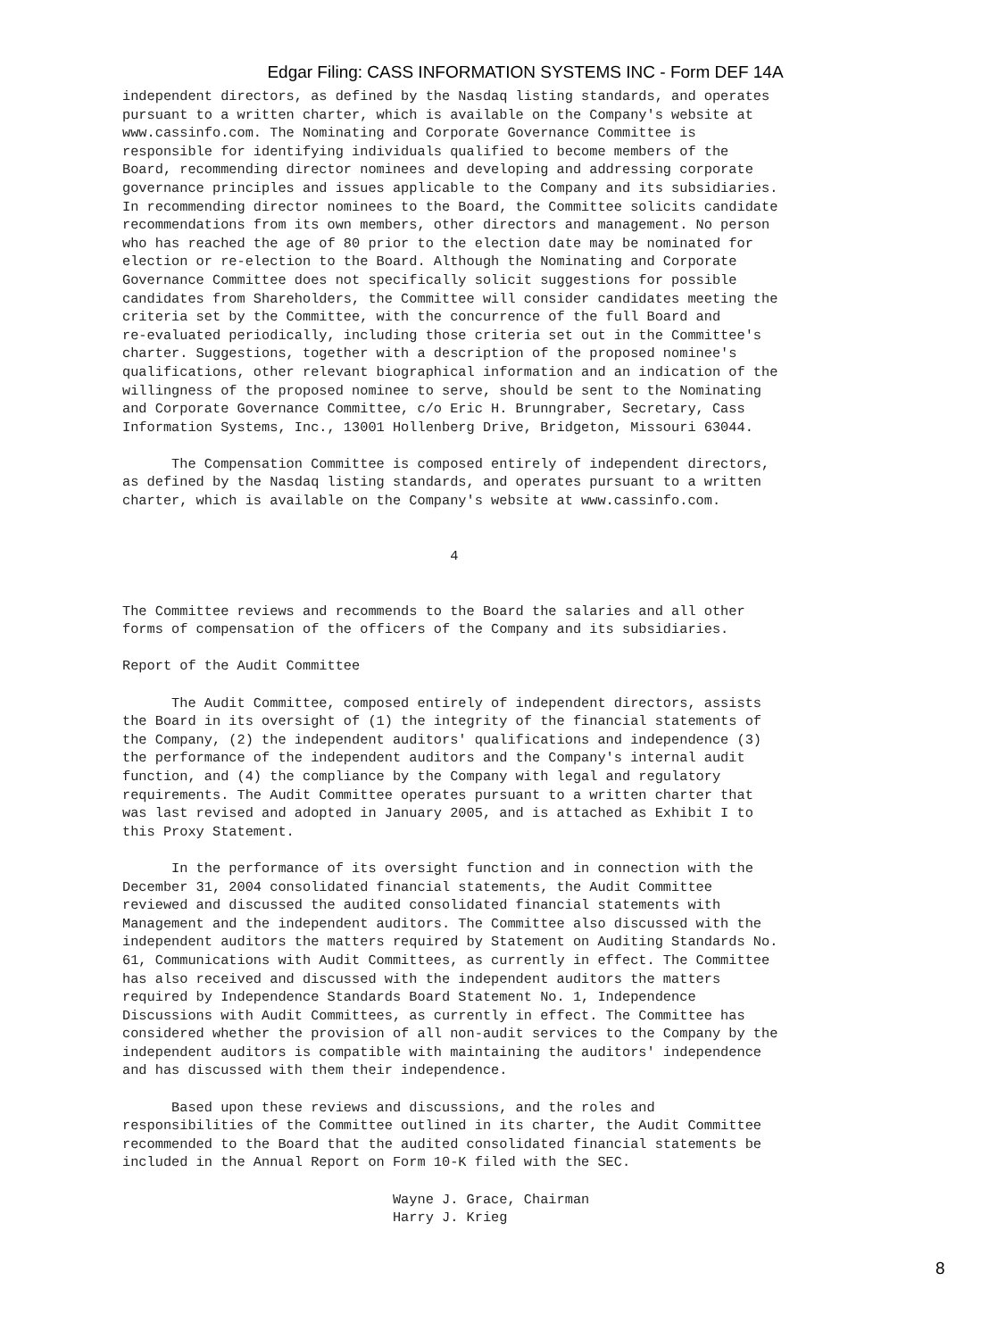Edgar Filing: CASS INFORMATION SYSTEMS INC - Form DEF 14A
independent directors, as defined by the Nasdaq listing standards, and operates
pursuant to a written charter, which is available on the Company's website at
www.cassinfo.com. The Nominating and Corporate Governance Committee is
responsible for identifying individuals qualified to become members of the
Board, recommending director nominees and developing and addressing corporate
governance principles and issues applicable to the Company and its subsidiaries.
In recommending director nominees to the Board, the Committee solicits candidate
recommendations from its own members, other directors and management. No person
who has reached the age of 80 prior to the election date may be nominated for
election or re-election to the Board. Although the Nominating and Corporate
Governance Committee does not specifically solicit suggestions for possible
candidates from Shareholders, the Committee will consider candidates meeting the
criteria set by the Committee, with the concurrence of the full Board and
re-evaluated periodically, including those criteria set out in the Committee's
charter. Suggestions, together with a description of the proposed nominee's
qualifications, other relevant biographical information and an indication of the
willingness of the proposed nominee to serve, should be sent to the Nominating
and Corporate Governance Committee, c/o Eric H. Brunngraber, Secretary, Cass
Information Systems, Inc., 13001 Hollenberg Drive, Bridgeton, Missouri 63044.

      The Compensation Committee is composed entirely of independent directors,
as defined by the Nasdaq listing standards, and operates pursuant to a written
charter, which is available on the Company's website at www.cassinfo.com.


                                        4


The Committee reviews and recommends to the Board the salaries and all other
forms of compensation of the officers of the Company and its subsidiaries.

Report of the Audit Committee

      The Audit Committee, composed entirely of independent directors, assists
the Board in its oversight of (1) the integrity of the financial statements of
the Company, (2) the independent auditors' qualifications and independence (3)
the performance of the independent auditors and the Company's internal audit
function, and (4) the compliance by the Company with legal and regulatory
requirements. The Audit Committee operates pursuant to a written charter that
was last revised and adopted in January 2005, and is attached as Exhibit I to
this Proxy Statement.

      In the performance of its oversight function and in connection with the
December 31, 2004 consolidated financial statements, the Audit Committee
reviewed and discussed the audited consolidated financial statements with
Management and the independent auditors. The Committee also discussed with the
independent auditors the matters required by Statement on Auditing Standards No.
61, Communications with Audit Committees, as currently in effect. The Committee
has also received and discussed with the independent auditors the matters
required by Independence Standards Board Statement No. 1, Independence
Discussions with Audit Committees, as currently in effect. The Committee has
considered whether the provision of all non-audit services to the Company by the
independent auditors is compatible with maintaining the auditors' independence
and has discussed with them their independence.

      Based upon these reviews and discussions, and the roles and
responsibilities of the Committee outlined in its charter, the Audit Committee
recommended to the Board that the audited consolidated financial statements be
included in the Annual Report on Form 10-K filed with the SEC.

                                 Wayne J. Grace, Chairman
                                 Harry J. Krieg
8